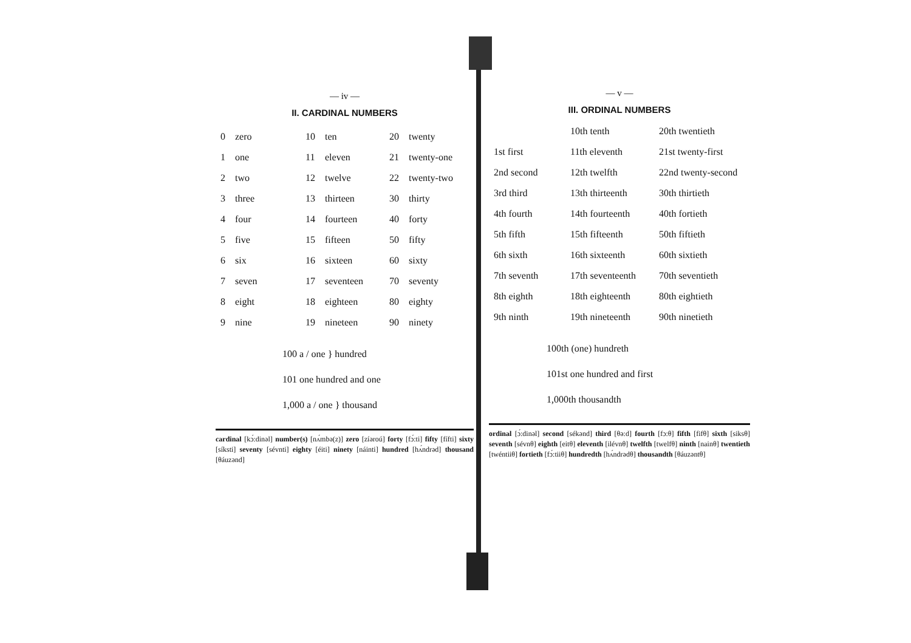— iv —
II. CARDINAL NUMBERS
| 0 | zero | 10 | ten | 20 | twenty |
| 1 | one | 11 | eleven | 21 | twenty-one |
| 2 | two | 12 | twelve | 22 | twenty-two |
| 3 | three | 13 | thirteen | 30 | thirty |
| 4 | four | 14 | fourteen | 40 | forty |
| 5 | five | 15 | fifteen | 50 | fifty |
| 6 | six | 16 | sixteen | 60 | sixty |
| 7 | seven | 17 | seventeen | 70 | seventy |
| 8 | eight | 18 | eighteen | 80 | eighty |
| 9 | nine | 19 | nineteen | 90 | ninety |
100 a / one } hundred
101 one hundred and one
1,000 a / one } thousand
cardinal [kɔ́:dinəl] number(s) [nʌ́mbə(z)] zero [zíəroú] forty [fɔ́:ti] fifty [fífti] sixty [síksti] seventy [sévnti] eighty [éiti] ninety [náinti] hundred [hʌ́ndrəd] thousand [θáuzənd]
— v —
III. ORDINAL NUMBERS
| | 10th tenth | 20th twentieth |
| 1st first | 11th eleventh | 21st twenty-first |
| 2nd second | 12th twelfth | 22nd twenty-second |
| 3rd third | 13th thirteenth | 30th thirtieth |
| 4th fourth | 14th fourteenth | 40th fortieth |
| 5th fifth | 15th fifteenth | 50th fiftieth |
| 6th sixth | 16th sixteenth | 60th sixtieth |
| 7th seventh | 17th seventeenth | 70th seventieth |
| 8th eighth | 18th eighteenth | 80th eightieth |
| 9th ninth | 19th nineteenth | 90th ninetieth |
100th (one) hundreth
101st one hundred and first
1,000th thousandth
ordinal [ɔ́:dinəl] second [sékənd] third [θə:d] fourth [fɔ:θ] fifth [fifθ] sixth [siksθ] seventh [sévnθ] eighth [eitθ] eleventh [ilévnθ] twelfth [twelfθ] ninth [nainθ] twentieth [twéntiiθ] fortieth [fɔ́:tiiθ] hundredth [hʌ́ndrədθ] thousandth [θáuzəntθ]